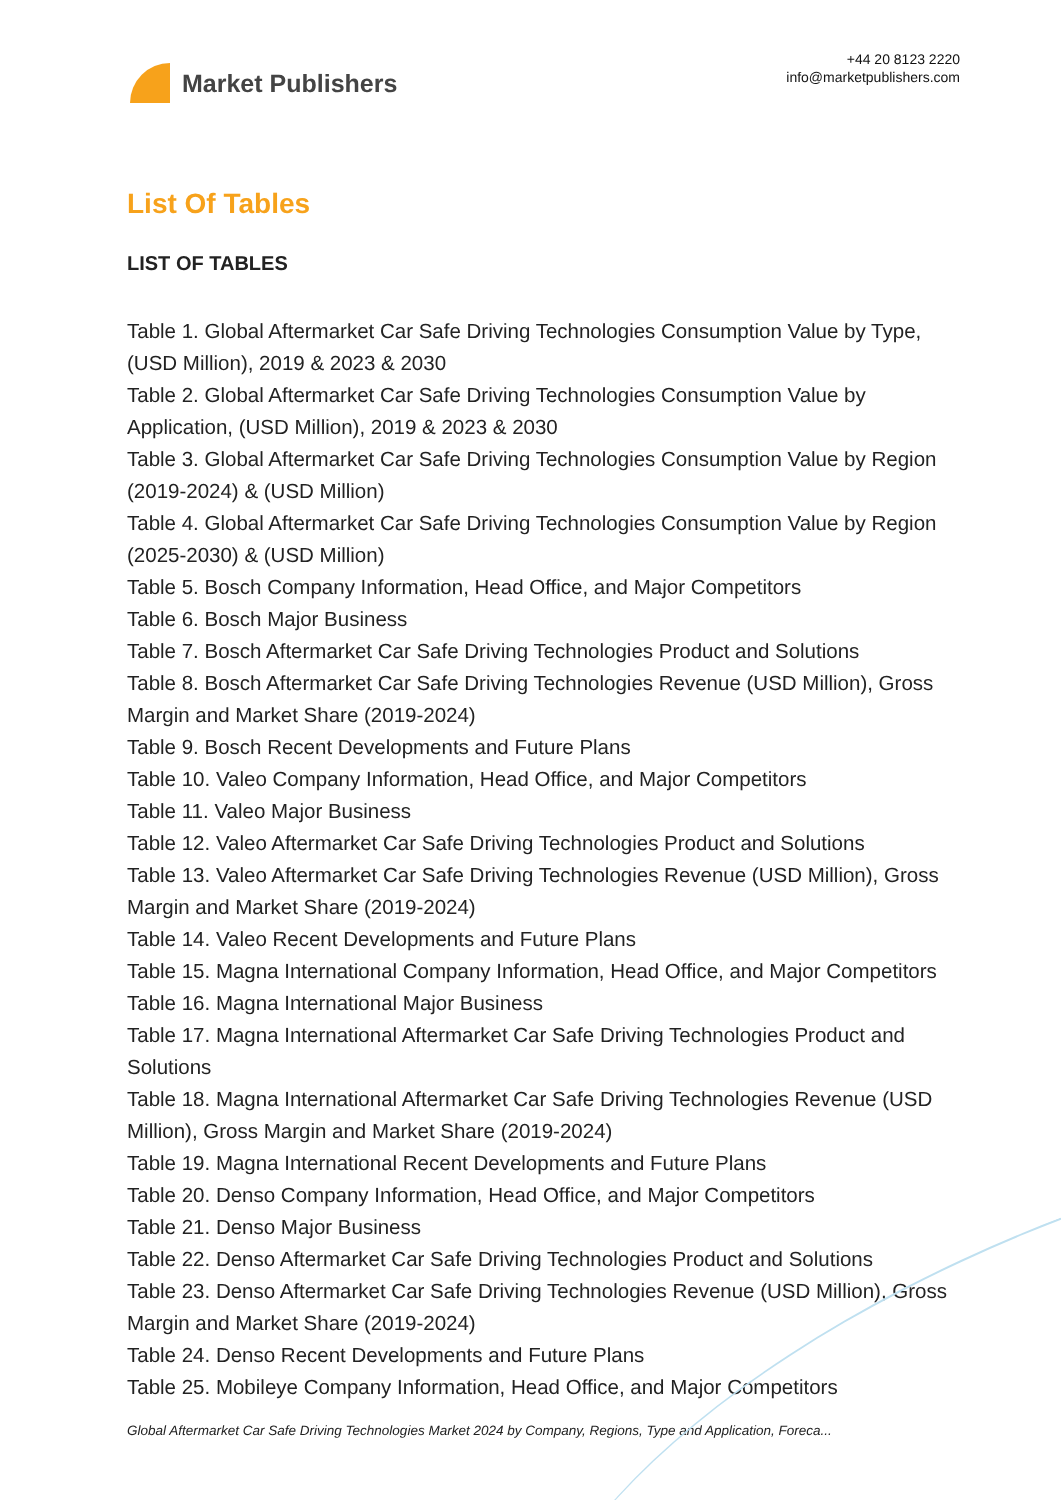Market Publishers
+44 20 8123 2220
info@marketpublishers.com
List Of Tables
LIST OF TABLES
Table 1. Global Aftermarket Car Safe Driving Technologies Consumption Value by Type, (USD Million), 2019 & 2023 & 2030
Table 2. Global Aftermarket Car Safe Driving Technologies Consumption Value by Application, (USD Million), 2019 & 2023 & 2030
Table 3. Global Aftermarket Car Safe Driving Technologies Consumption Value by Region (2019-2024) & (USD Million)
Table 4. Global Aftermarket Car Safe Driving Technologies Consumption Value by Region (2025-2030) & (USD Million)
Table 5. Bosch Company Information, Head Office, and Major Competitors
Table 6. Bosch Major Business
Table 7. Bosch Aftermarket Car Safe Driving Technologies Product and Solutions
Table 8. Bosch Aftermarket Car Safe Driving Technologies Revenue (USD Million), Gross Margin and Market Share (2019-2024)
Table 9. Bosch Recent Developments and Future Plans
Table 10. Valeo Company Information, Head Office, and Major Competitors
Table 11. Valeo Major Business
Table 12. Valeo Aftermarket Car Safe Driving Technologies Product and Solutions
Table 13. Valeo Aftermarket Car Safe Driving Technologies Revenue (USD Million), Gross Margin and Market Share (2019-2024)
Table 14. Valeo Recent Developments and Future Plans
Table 15. Magna International Company Information, Head Office, and Major Competitors
Table 16. Magna International Major Business
Table 17. Magna International Aftermarket Car Safe Driving Technologies Product and Solutions
Table 18. Magna International Aftermarket Car Safe Driving Technologies Revenue (USD Million), Gross Margin and Market Share (2019-2024)
Table 19. Magna International Recent Developments and Future Plans
Table 20. Denso Company Information, Head Office, and Major Competitors
Table 21. Denso Major Business
Table 22. Denso Aftermarket Car Safe Driving Technologies Product and Solutions
Table 23. Denso Aftermarket Car Safe Driving Technologies Revenue (USD Million), Gross Margin and Market Share (2019-2024)
Table 24. Denso Recent Developments and Future Plans
Table 25. Mobileye Company Information, Head Office, and Major Competitors
Global Aftermarket Car Safe Driving Technologies Market 2024 by Company, Regions, Type and Application, Foreca...